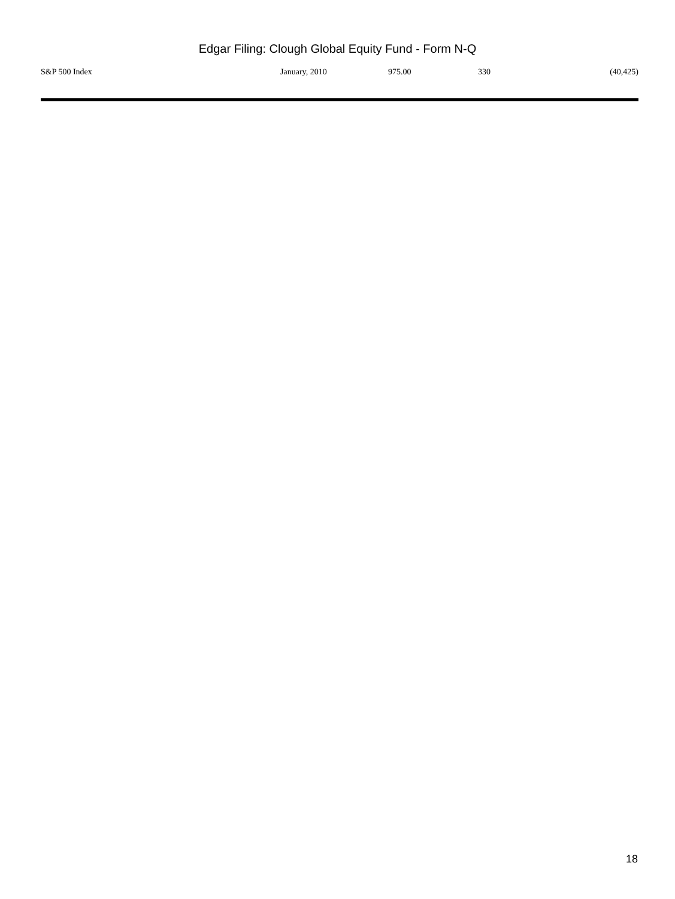Edgar Filing: Clough Global Equity Fund - Form N-Q
| S&P 500 Index | January, 2010 | 975.00 | 330 | (40,425) |
18